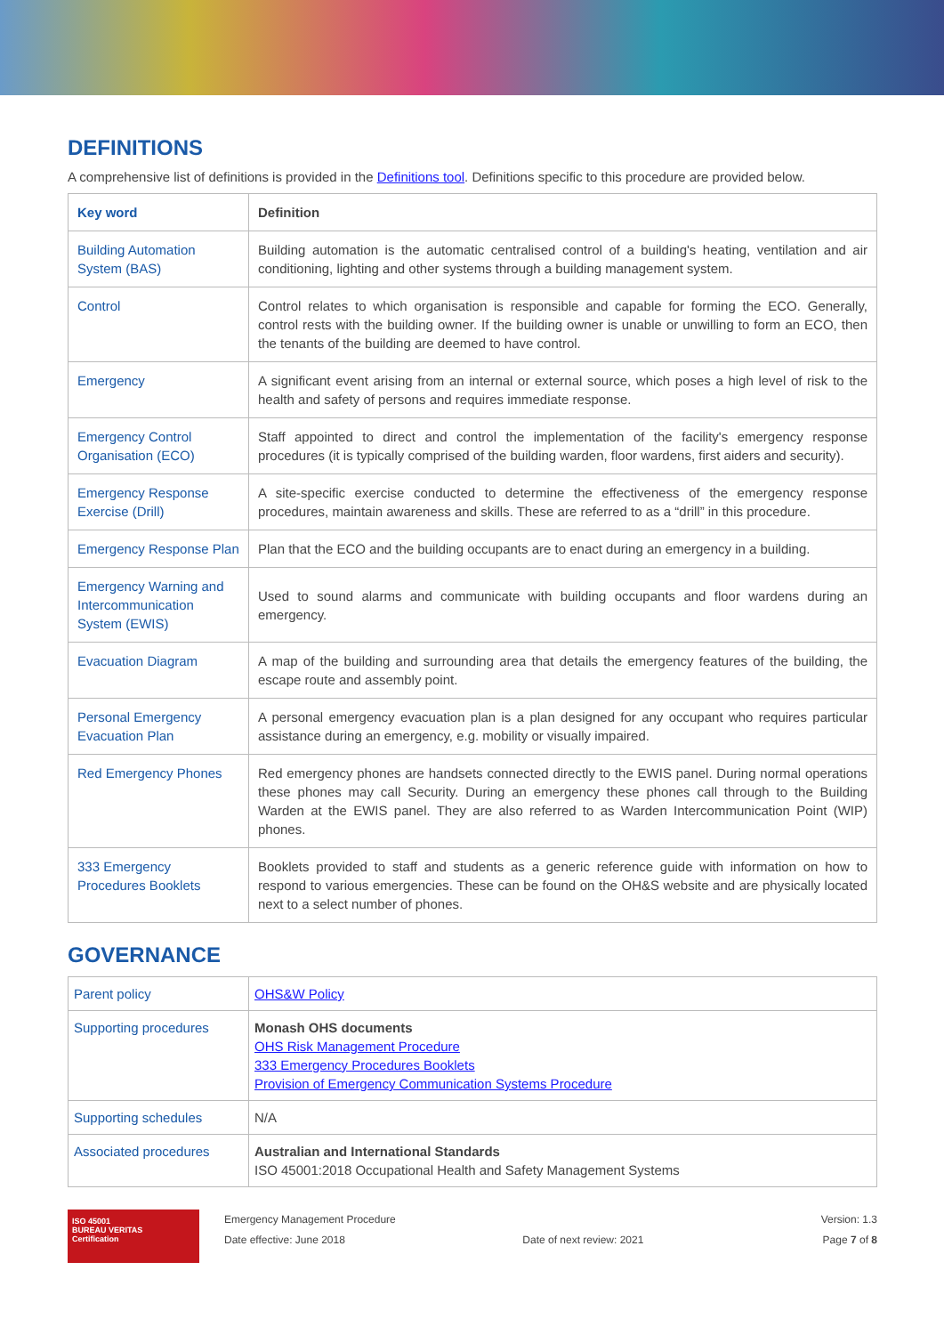DEFINITIONS
A comprehensive list of definitions is provided in the Definitions tool. Definitions specific to this procedure are provided below.
| Key word | Definition |
| --- | --- |
| Building Automation System (BAS) | Building automation is the automatic centralised control of a building's heating, ventilation and air conditioning, lighting and other systems through a building management system. |
| Control | Control relates to which organisation is responsible and capable for forming the ECO. Generally, control rests with the building owner. If the building owner is unable or unwilling to form an ECO, then the tenants of the building are deemed to have control. |
| Emergency | A significant event arising from an internal or external source, which poses a high level of risk to the health and safety of persons and requires immediate response. |
| Emergency Control Organisation (ECO) | Staff appointed to direct and control the implementation of the facility's emergency response procedures (it is typically comprised of the building warden, floor wardens, first aiders and security). |
| Emergency Response Exercise (Drill) | A site-specific exercise conducted to determine the effectiveness of the emergency response procedures, maintain awareness and skills. These are referred to as a “drill” in this procedure. |
| Emergency Response Plan | Plan that the ECO and the building occupants are to enact during an emergency in a building. |
| Emergency Warning and Intercommunication System (EWIS) | Used to sound alarms and communicate with building occupants and floor wardens during an emergency. |
| Evacuation Diagram | A map of the building and surrounding area that details the emergency features of the building, the escape route and assembly point. |
| Personal Emergency Evacuation Plan | A personal emergency evacuation plan is a plan designed for any occupant who requires particular assistance during an emergency, e.g. mobility or visually impaired. |
| Red Emergency Phones | Red emergency phones are handsets connected directly to the EWIS panel. During normal operations these phones may call Security. During an emergency these phones call through to the Building Warden at the EWIS panel. They are also referred to as Warden Intercommunication Point (WIP) phones. |
| 333 Emergency Procedures Booklets | Booklets provided to staff and students as a generic reference guide with information on how to respond to various emergencies. These can be found on the OH&S website and are physically located next to a select number of phones. |
GOVERNANCE
| Parent policy | OHS&W Policy |
| Supporting procedures | Monash OHS documents OHS Risk Management Procedure 333 Emergency Procedures Booklets Provision of Emergency Communication Systems Procedure |
| Supporting schedules | N/A |
| Associated procedures | Australian and International Standards ISO 45001:2018 Occupational Health and Safety Management Systems |
ISO 45001
BUREAU VERITAS
Certification
Emergency Management Procedure
Date effective: June 2018
Date of next review: 2021 Version: 1.3
Page 7 of 8